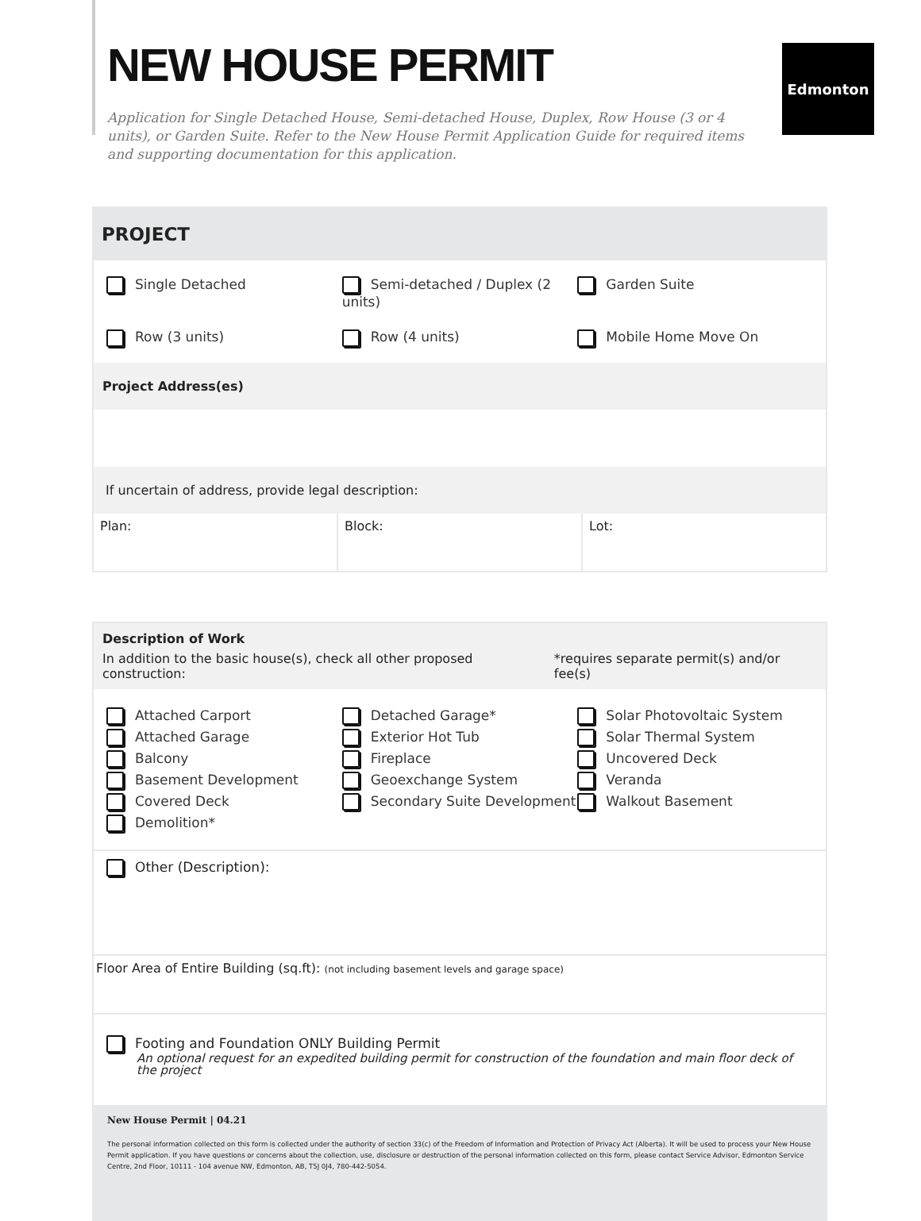NEW HOUSE PERMIT
Application for Single Detached House, Semi-detached House, Duplex, Row House (3 or 4 units), or Garden Suite. Refer to the New House Permit Application Guide for required items and supporting documentation for this application.
Edmonton
PROJECT
Single Detached Semi-detached / Duplex (2 units)
Garden Suite
Row (3 units) Row (4 units) Mobile Home Move On
Project Address(es)
If uncertain of address, provide legal description:
Plan: Block: Lot:
Description of Work
In addition to the basic house(s), check all other proposed construction: *requires separate permit(s) and/or fee(s)
Attached Carport
Attached Garage
Balcony
Basement Development
Covered Deck
Demolition*
Detached Garage*
Exterior Hot Tub
Fireplace
Geoexchange System
Secondary Suite Development
Solar Photovoltaic System
Solar Thermal System
Uncovered Deck
Veranda
Walkout Basement
Other (Description):
Floor Area of Entire Building (sq.ft): (not including basement levels and garage space)
Footing and Foundation ONLY Building Permit
An optional request for an expedited building permit for construction of the foundation and main floor deck of the project
New House Permit | 04.21
The personal information collected on this form is collected under the authority of section 33(c) of the Freedom of Information and Protection of Privacy Act (Alberta). It will be used to process your New House Permit application. If you have questions or concerns about the collection, use, disclosure or destruction of the personal information collected on this form, please contact Service Advisor, Edmonton Service Centre, 2nd Floor, 10111 - 104 avenue NW, Edmonton, AB, T5J 0J4, 780-442-5054.